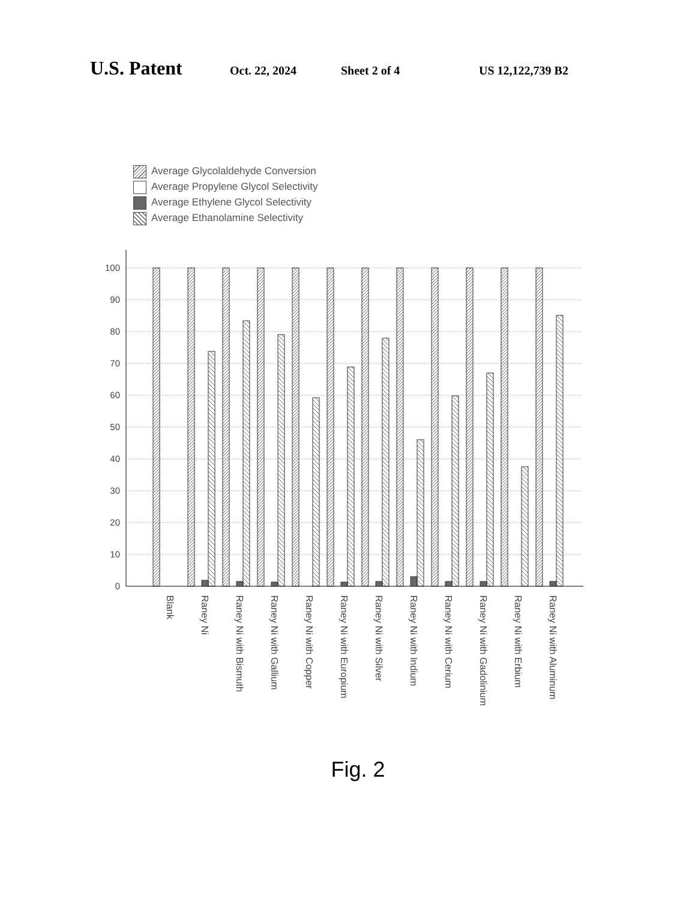U.S. Patent
Oct. 22, 2024 Sheet 2 of 4 US 12,122,739 B2
Average Glycolaldehyde Conversion
Average Propylene Glycol Selectivity
Average Ethylene Glycol Selectivity
Average Ethanolamine Selectivity
100
90
80
70
60
50
40
30
20
10
0
Blank
Raney Ni
Raney Ni with Bismuth
Raney Ni with Gallium
Raney Ni with Copper
Raney Ni with Europium
Raney Ni with Silver
Raney Ni with Indium
Raney Ni with Cerium
Raney Ni with Gadolinium
Raney Ni with Erbium
Raney Ni with Aluminum
Fig. 2